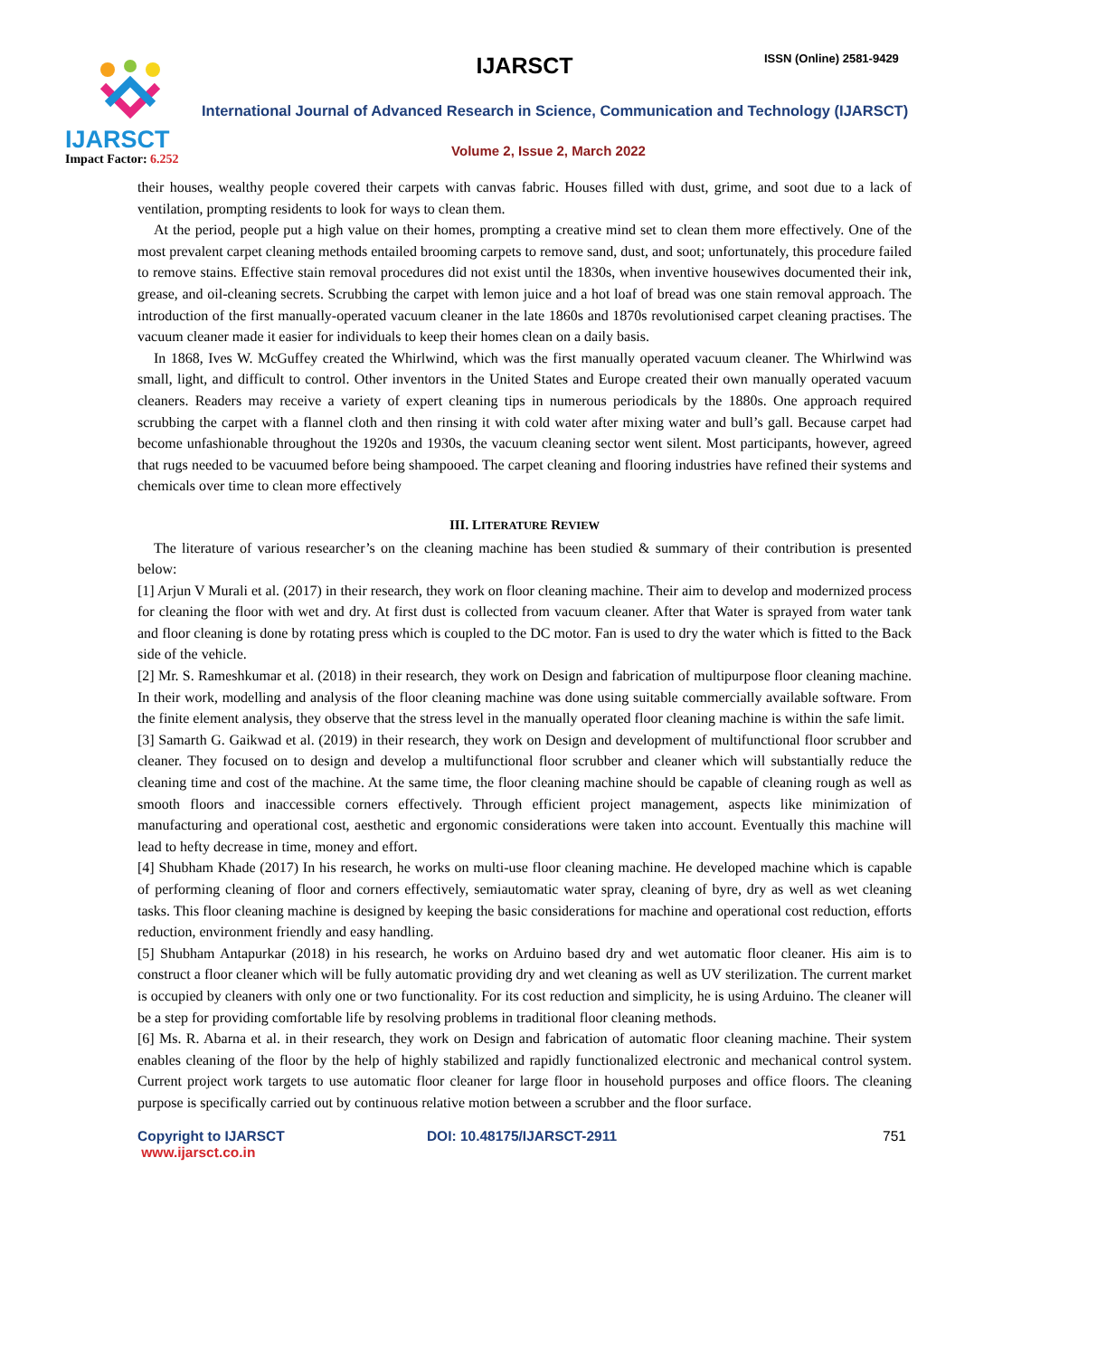IJARSCT
Impact Factor: 6.252
IJARSCT ISSN (Online) 2581-9429
International Journal of Advanced Research in Science, Communication and Technology (IJARSCT)
Volume 2, Issue 2, March 2022
their houses, wealthy people covered their carpets with canvas fabric. Houses filled with dust, grime, and soot due to a lack of ventilation, prompting residents to look for ways to clean them.
At the period, people put a high value on their homes, prompting a creative mind set to clean them more effectively. One of the most prevalent carpet cleaning methods entailed brooming carpets to remove sand, dust, and soot; unfortunately, this procedure failed to remove stains. Effective stain removal procedures did not exist until the 1830s, when inventive housewives documented their ink, grease, and oil-cleaning secrets. Scrubbing the carpet with lemon juice and a hot loaf of bread was one stain removal approach. The introduction of the first manually-operated vacuum cleaner in the late 1860s and 1870s revolutionised carpet cleaning practises. The vacuum cleaner made it easier for individuals to keep their homes clean on a daily basis.
In 1868, Ives W. McGuffey created the Whirlwind, which was the first manually operated vacuum cleaner. The Whirlwind was small, light, and difficult to control. Other inventors in the United States and Europe created their own manually operated vacuum cleaners. Readers may receive a variety of expert cleaning tips in numerous periodicals by the 1880s. One approach required scrubbing the carpet with a flannel cloth and then rinsing it with cold water after mixing water and bull’s gall. Because carpet had become unfashionable throughout the 1920s and 1930s, the vacuum cleaning sector went silent. Most participants, however, agreed that rugs needed to be vacuumed before being shampooed. The carpet cleaning and flooring industries have refined their systems and chemicals over time to clean more effectively
III. LITERATURE REVIEW
The literature of various researcher’s on the cleaning machine has been studied & summary of their contribution is presented below:
[1] Arjun V Murali et al. (2017) in their research, they work on floor cleaning machine. Their aim to develop and modernized process for cleaning the floor with wet and dry. At first dust is collected from vacuum cleaner. After that Water is sprayed from water tank and floor cleaning is done by rotating press which is coupled to the DC motor. Fan is used to dry the water which is fitted to the Back side of the vehicle.
[2] Mr. S. Rameshkumar et al. (2018) in their research, they work on Design and fabrication of multipurpose floor cleaning machine. In their work, modelling and analysis of the floor cleaning machine was done using suitable commercially available software. From the finite element analysis, they observe that the stress level in the manually operated floor cleaning machine is within the safe limit.
[3] Samarth G. Gaikwad et al. (2019) in their research, they work on Design and development of multifunctional floor scrubber and cleaner. They focused on to design and develop a multifunctional floor scrubber and cleaner which will substantially reduce the cleaning time and cost of the machine. At the same time, the floor cleaning machine should be capable of cleaning rough as well as smooth floors and inaccessible corners effectively. Through efficient project management, aspects like minimization of manufacturing and operational cost, aesthetic and ergonomic considerations were taken into account. Eventually this machine will lead to hefty decrease in time, money and effort.
[4] Shubham Khade (2017) In his research, he works on multi-use floor cleaning machine. He developed machine which is capable of performing cleaning of floor and corners effectively, semiautomatic water spray, cleaning of byre, dry as well as wet cleaning tasks. This floor cleaning machine is designed by keeping the basic considerations for machine and operational cost reduction, efforts reduction, environment friendly and easy handling.
[5] Shubham Antapurkar (2018) in his research, he works on Arduino based dry and wet automatic floor cleaner. His aim is to construct a floor cleaner which will be fully automatic providing dry and wet cleaning as well as UV sterilization. The current market is occupied by cleaners with only one or two functionality. For its cost reduction and simplicity, he is using Arduino. The cleaner will be a step for providing comfortable life by resolving problems in traditional floor cleaning methods.
[6] Ms. R. Abarna et al. in their research, they work on Design and fabrication of automatic floor cleaning machine. Their system enables cleaning of the floor by the help of highly stabilized and rapidly functionalized electronic and mechanical control system. Current project work targets to use automatic floor cleaner for large floor in household purposes and office floors. The cleaning purpose is specifically carried out by continuous relative motion between a scrubber and the floor surface.
Copyright to IJARSCT
www.ijarsct.co.in
DOI: 10.48175/IJARSCT-2911 751